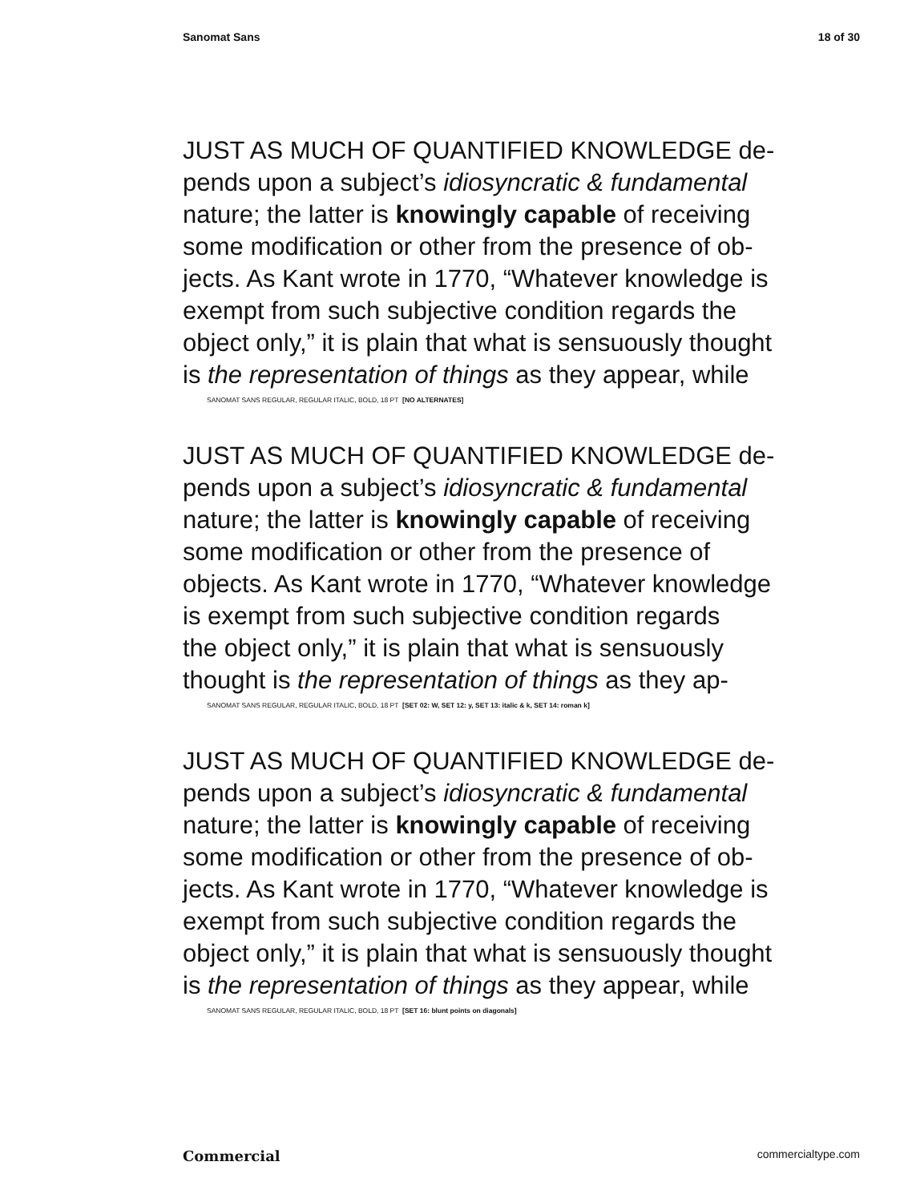Sanomat Sans 18 of 30
JUST AS MUCH OF QUANTIFIED KNOWLEDGE de-
pends upon a subject’s idiosyncratic & fundamental
nature; the latter is knowingly capable of receiving
some modification or other from the presence of ob-
jects. As Kant wrote in 1770, “Whatever knowledge is
exempt from such subjective condition regards the
object only,” it is plain that what is sensuously thought
is the representation of things as they appear, while
SANOMAT SANS REGULAR, REGULAR ITALIC, BOLD, 18 PT [NO ALTERNATES]
JUST AS MUCH OF QUANTIFIED KNOWLEDGE de-
pends upon a subject’s idiosyncratic & fundamental
nature; the latter is knowingly capable of receiving
some modification or other from the presence of
objects. As Kant wrote in 1770, “Whatever knowledge
is exempt from such subjective condition regards
the object only,” it is plain that what is sensuously
thought is the representation of things as they ap-
SANOMAT SANS REGULAR, REGULAR ITALIC, BOLD, 18 PT [SET 02: W, SET 12: y, SET 13: italic & k, SET 14: roman k]
JUST AS MUCH OF QUANTIFIED KNOWLEDGE de-
pends upon a subject’s idiosyncratic & fundamental
nature; the latter is knowingly capable of receiving
some modification or other from the presence of ob-
jects. As Kant wrote in 1770, “Whatever knowledge is
exempt from such subjective condition regards the
object only,” it is plain that what is sensuously thought
is the representation of things as they appear, while
SANOMAT SANS REGULAR, REGULAR ITALIC, BOLD, 18 PT [SET 16: blunt points on diagonals]
Commercial commercialtype.com